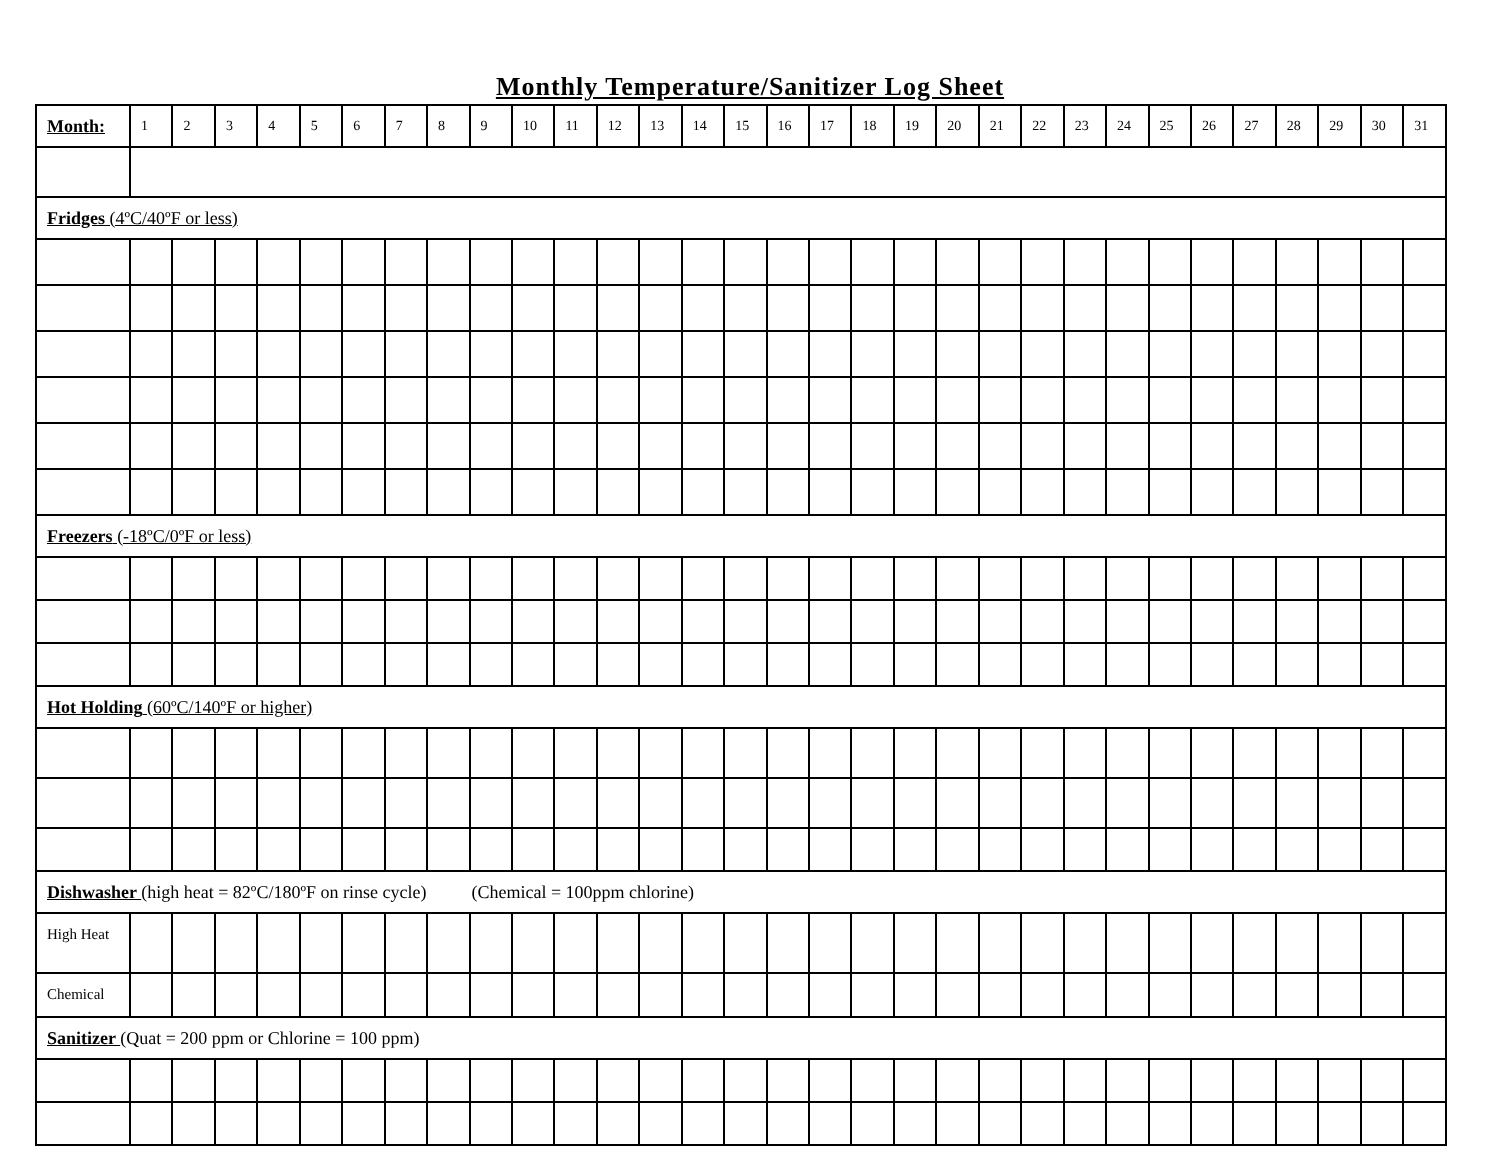Monthly Temperature/Sanitizer Log Sheet
| Month: | 1 | 2 | 3 | 4 | 5 | 6 | 7 | 8 | 9 | 10 | 11 | 12 | 13 | 14 | 15 | 16 | 17 | 18 | 19 | 20 | 21 | 22 | 23 | 24 | 25 | 26 | 27 | 28 | 29 | 30 | 31 |
| Fridges (4ºC/40ºF or less) | | | | | | | | | | | | | | | | | | | | | | | | | | | | | | | |
| Freezers (-18ºC/0ºF or less) | | | | | | | | | | | | | | | | | | | | | | | | | | | | | | | |
| Hot Holding (60ºC/140ºF or higher) | | | | | | | | | | | | | | | | | | | | | | | | | | | | | | | |
| Dishwasher (high heat = 82ºC/180ºF on rinse cycle) (Chemical = 100ppm chlorine) | | | | | | | | | | | | | | | | | | | | | | | | | | | | | | | |
| High Heat | | | | | | | | | | | | | | | | | | | | | | | | | | | | | | | |
| Chemical | | | | | | | | | | | | | | | | | | | | | | | | | | | | | | | |
| Sanitizer (Quat = 200 ppm or Chlorine = 100 ppm) | | | | | | | | | | | | | | | | | | | | | | | | | | | | | | | |